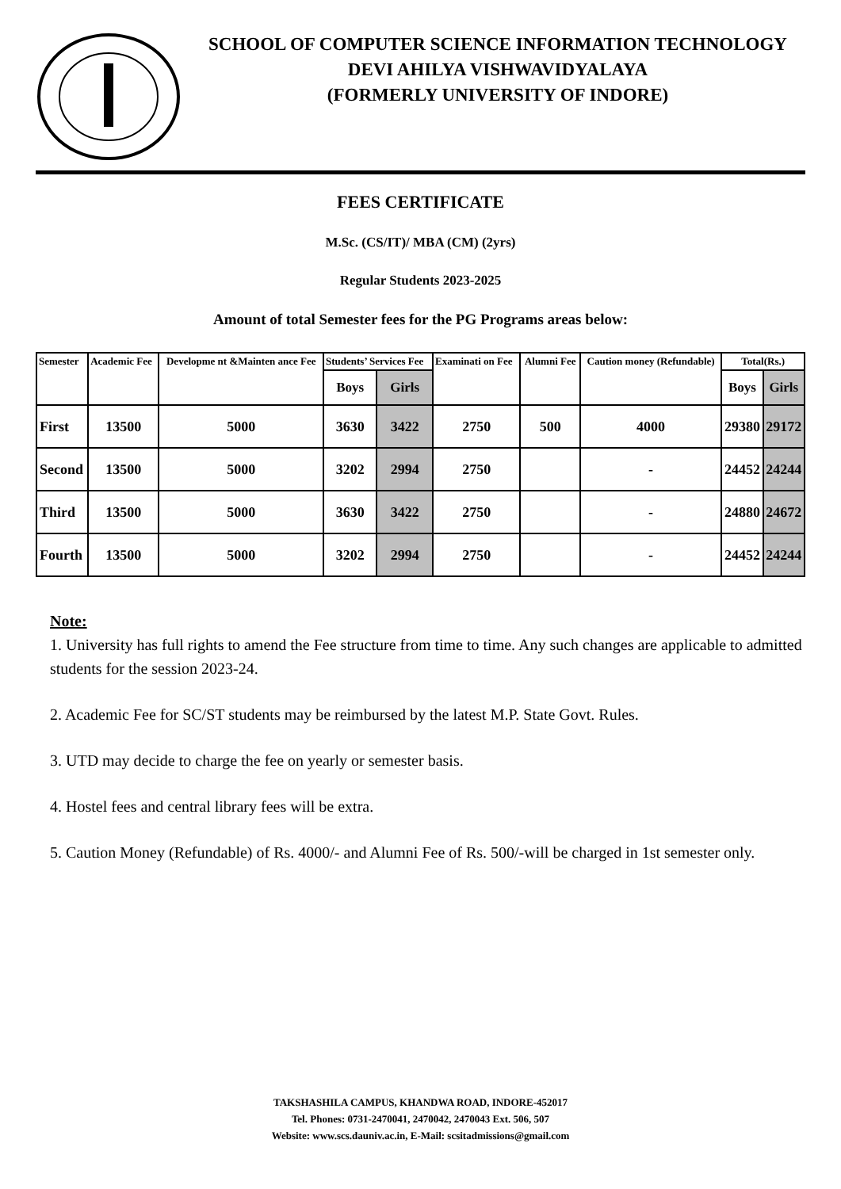SCHOOL OF COMPUTER SCIENCE INFORMATION TECHNOLOGY
DEVI AHILYA VISHWAVIDYALAYA
(FORMERLY UNIVERSITY OF INDORE)
FEES CERTIFICATE
M.Sc. (CS/IT)/ MBA (CM) (2yrs)
Regular Students 2023-2025
Amount of total Semester fees for the PG Programs areas below:
| Semester | Academic Fee | Developme nt &Mainten ance Fee | Students’ Services Fee | | Examinati on Fee | Alumni Fee | Caution money (Refundable) | Total(Rs.) | |
| --- | --- | --- | --- | --- | --- | --- | --- | --- | --- |
| | | | Boys | Girls | | | | Boys | Girls |
| First | 13500 | 5000 | 3630 | 3422 | 2750 | 500 | 4000 | 29380 | 29172 |
| Second | 13500 | 5000 | 3202 | 2994 | 2750 | | - | 24452 | 24244 |
| Third | 13500 | 5000 | 3630 | 3422 | 2750 | | - | 24880 | 24672 |
| Fourth | 13500 | 5000 | 3202 | 2994 | 2750 | | - | 24452 | 24244 |
Note:
1. University has full rights to amend the Fee structure from time to time. Any such changes are applicable to admitted students for the session 2023-24.
2. Academic Fee for SC/ST students may be reimbursed by the latest M.P. State Govt. Rules.
3. UTD may decide to charge the fee on yearly or semester basis.
4. Hostel fees and central library fees will be extra.
5. Caution Money (Refundable) of Rs. 4000/- and Alumni Fee of Rs. 500/-will be charged in 1st semester only.
TAKSHASHILA CAMPUS, KHANDWA ROAD, INDORE-452017
Tel. Phones: 0731-2470041, 2470042, 2470043 Ext. 506, 507
Website: www.scs.dauniv.ac.in, E-Mail: scsitadmissions@gmail.com